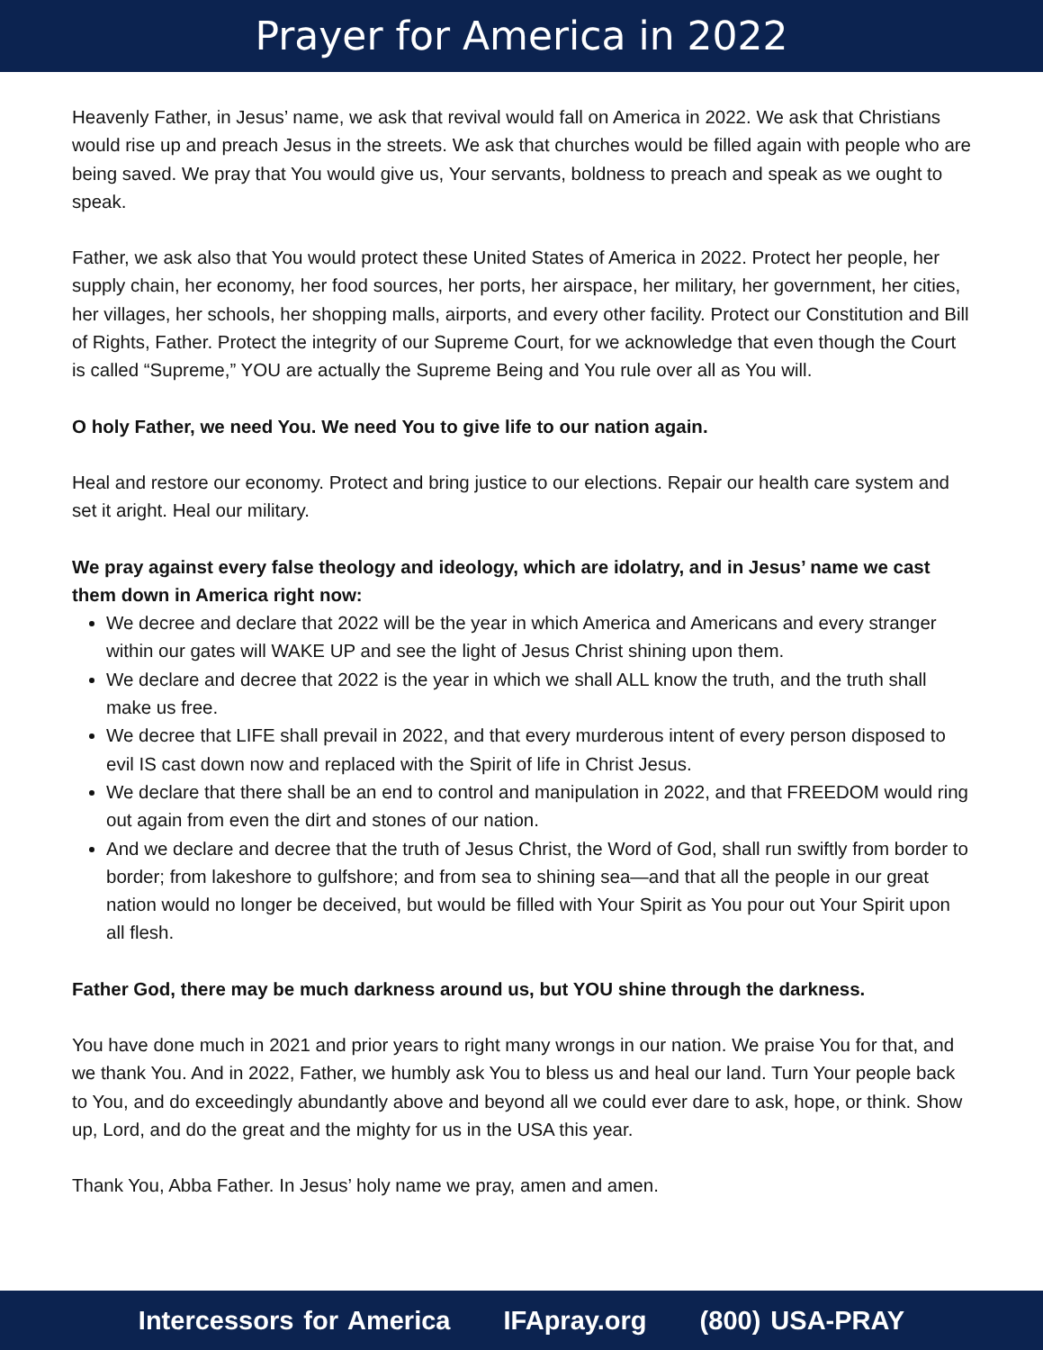Prayer for America in 2022
Heavenly Father, in Jesus’ name, we ask that revival would fall on America in 2022. We ask that Christians would rise up and preach Jesus in the streets. We ask that churches would be filled again with people who are being saved. We pray that You would give us, Your servants, boldness to preach and speak as we ought to speak.
Father, we ask also that You would protect these United States of America in 2022. Protect her people, her supply chain, her economy, her food sources, her ports, her airspace, her military, her government, her cities, her villages, her schools, her shopping malls, airports, and every other facility. Protect our Constitution and Bill of Rights, Father. Protect the integrity of our Supreme Court, for we acknowledge that even though the Court is called “Supreme,” YOU are actually the Supreme Being and You rule over all as You will.
O holy Father, we need You. We need You to give life to our nation again.
Heal and restore our economy. Protect and bring justice to our elections. Repair our health care system and set it aright. Heal our military.
We pray against every false theology and ideology, which are idolatry, and in Jesus’ name we cast them down in America right now:
We decree and declare that 2022 will be the year in which America and Americans and every stranger within our gates will WAKE UP and see the light of Jesus Christ shining upon them.
We declare and decree that 2022 is the year in which we shall ALL know the truth, and the truth shall make us free.
We decree that LIFE shall prevail in 2022, and that every murderous intent of every person disposed to evil IS cast down now and replaced with the Spirit of life in Christ Jesus.
We declare that there shall be an end to control and manipulation in 2022, and that FREEDOM would ring out again from even the dirt and stones of our nation.
And we declare and decree that the truth of Jesus Christ, the Word of God, shall run swiftly from border to border; from lakeshore to gulfshore; and from sea to shining sea—and that all the people in our great nation would no longer be deceived, but would be filled with Your Spirit as You pour out Your Spirit upon all flesh.
Father God, there may be much darkness around us, but YOU shine through the darkness.
You have done much in 2021 and prior years to right many wrongs in our nation. We praise You for that, and we thank You. And in 2022, Father, we humbly ask You to bless us and heal our land. Turn Your people back to You, and do exceedingly abundantly above and beyond all we could ever dare to ask, hope, or think. Show up, Lord, and do the great and the mighty for us in the USA this year.
Thank You, Abba Father. In Jesus’ holy name we pray, amen and amen.
Intercessors for America IFApray.org (800) USA-PRAY